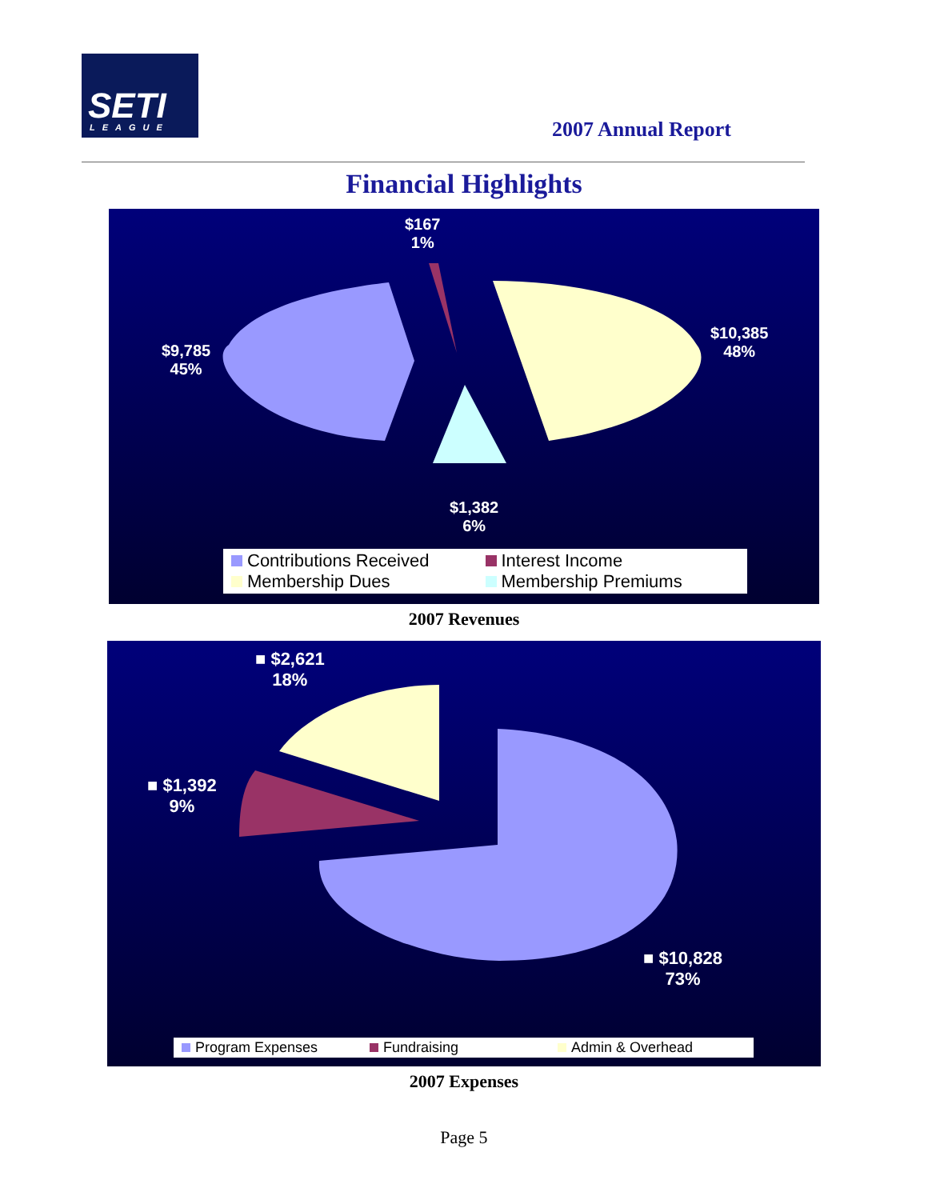SETI LEAGUE
2007 Annual Report
Financial Highlights
$167
1%
$10,385
48%
$9,785
45%
$1,382
6%
Contributions Received
Interest Income
Membership Dues
Membership Premiums
2007 Revenues
■ $2,621
18%
■ $1,392
9%
■ $10,828
73%
Program Expenses
Fundraising
Admin & Overhead
2007 Expenses
Page 5